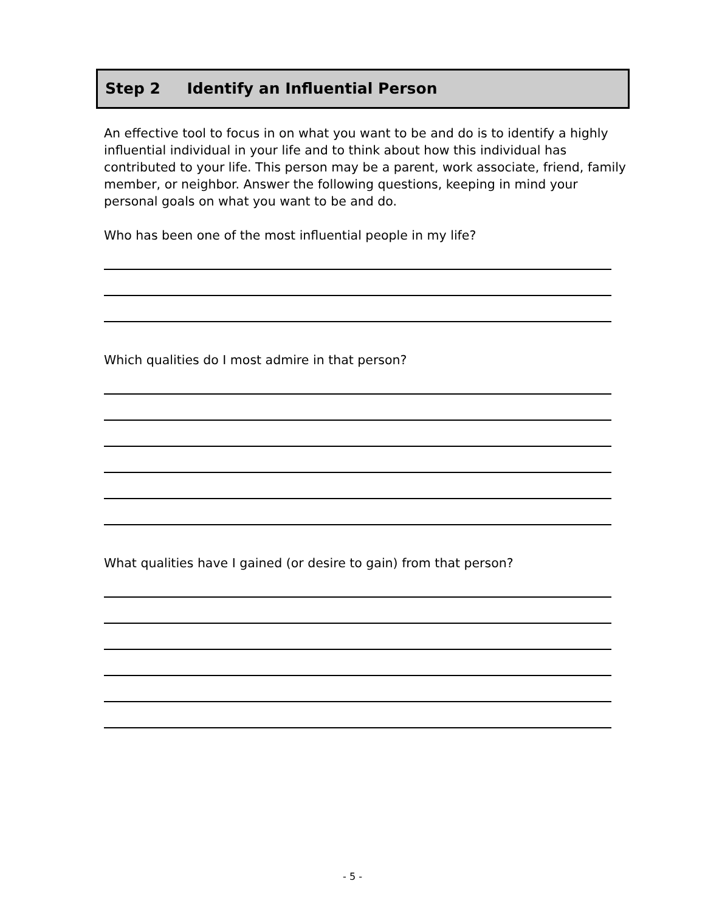Step 2 Identify an Influential Person
An effective tool to focus in on what you want to be and do is to identify a highly influential individual in your life and to think about how this individual has contributed to your life. This person may be a parent, work associate, friend, family member, or neighbor. Answer the following questions, keeping in mind your personal goals on what you want to be and do.
Who has been one of the most influential people in my life?
Which qualities do I most admire in that person?
What qualities have I gained (or desire to gain) from that person?
- 5 -